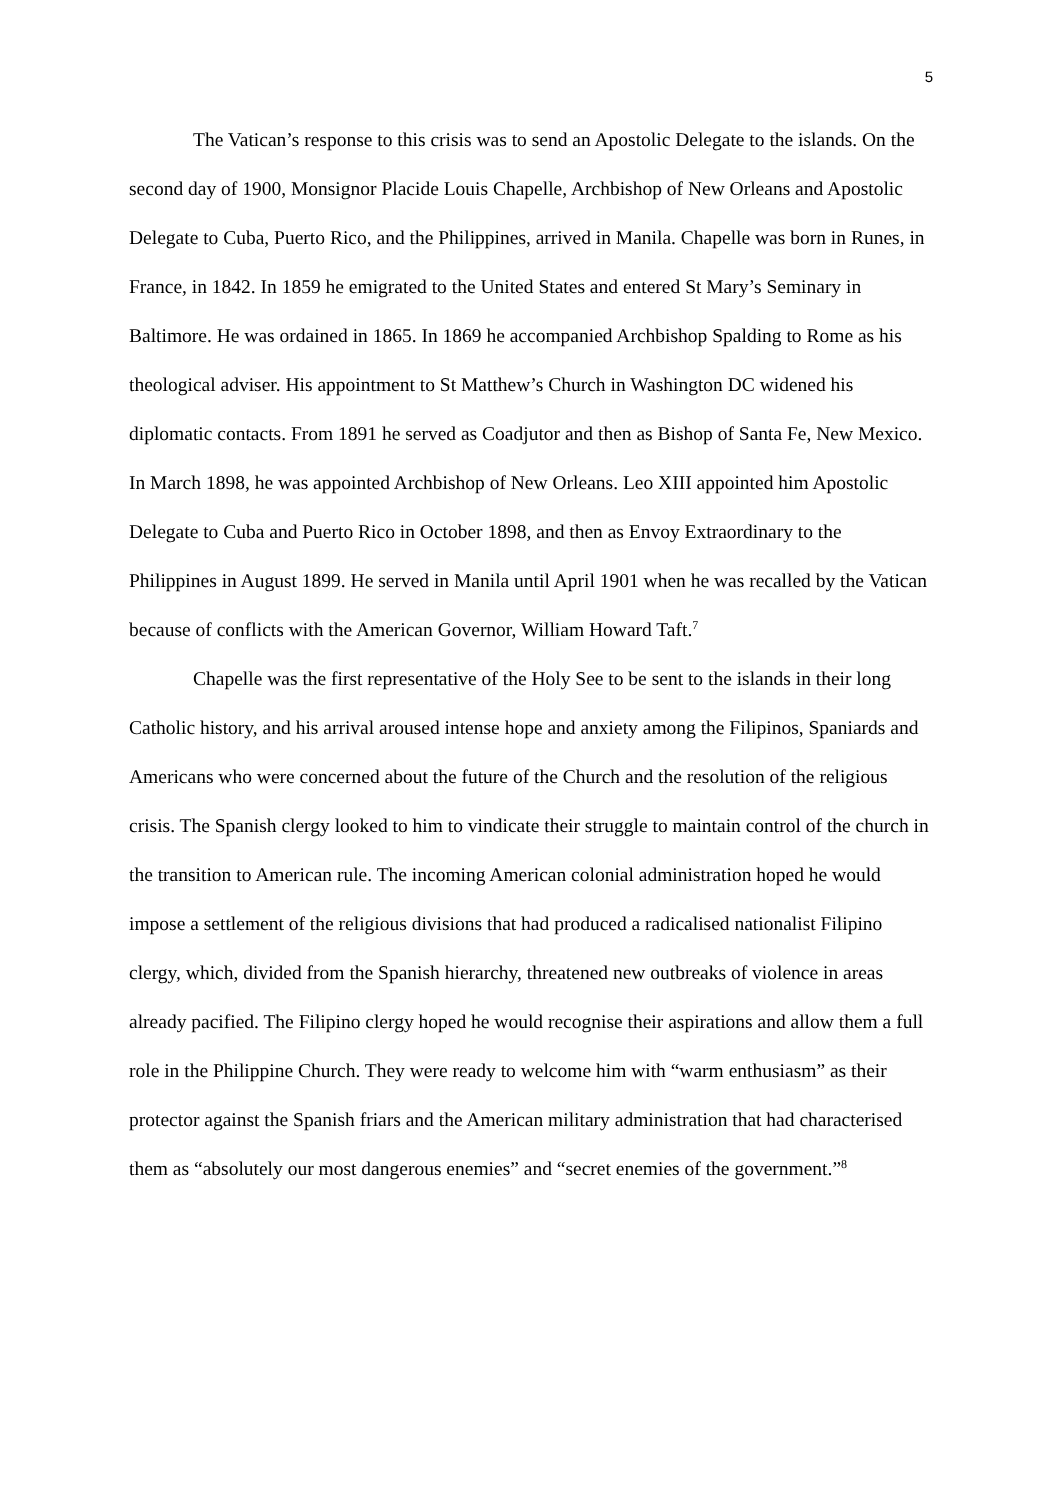5
The Vatican’s response to this crisis was to send an Apostolic Delegate to the islands. On the second day of 1900, Monsignor Placide Louis Chapelle, Archbishop of New Orleans and Apostolic Delegate to Cuba, Puerto Rico, and the Philippines, arrived in Manila. Chapelle was born in Runes, in France, in 1842. In 1859 he emigrated to the United States and entered St Mary’s Seminary in Baltimore. He was ordained in 1865. In 1869 he accompanied Archbishop Spalding to Rome as his theological adviser. His appointment to St Matthew’s Church in Washington DC widened his diplomatic contacts. From 1891 he served as Coadjutor and then as Bishop of Santa Fe, New Mexico. In March 1898, he was appointed Archbishop of New Orleans. Leo XIII appointed him Apostolic Delegate to Cuba and Puerto Rico in October 1898, and then as Envoy Extraordinary to the Philippines in August 1899. He served in Manila until April 1901 when he was recalled by the Vatican because of conflicts with the American Governor, William Howard Taft.<sup>7</sup>
Chapelle was the first representative of the Holy See to be sent to the islands in their long Catholic history, and his arrival aroused intense hope and anxiety among the Filipinos, Spaniards and Americans who were concerned about the future of the Church and the resolution of the religious crisis. The Spanish clergy looked to him to vindicate their struggle to maintain control of the church in the transition to American rule. The incoming American colonial administration hoped he would impose a settlement of the religious divisions that had produced a radicalised nationalist Filipino clergy, which, divided from the Spanish hierarchy, threatened new outbreaks of violence in areas already pacified. The Filipino clergy hoped he would recognise their aspirations and allow them a full role in the Philippine Church. They were ready to welcome him with “warm enthusiasm” as their protector against the Spanish friars and the American military administration that had characterised them as “absolutely our most dangerous enemies” and “secret enemies of the government.”<sup>8</sup>